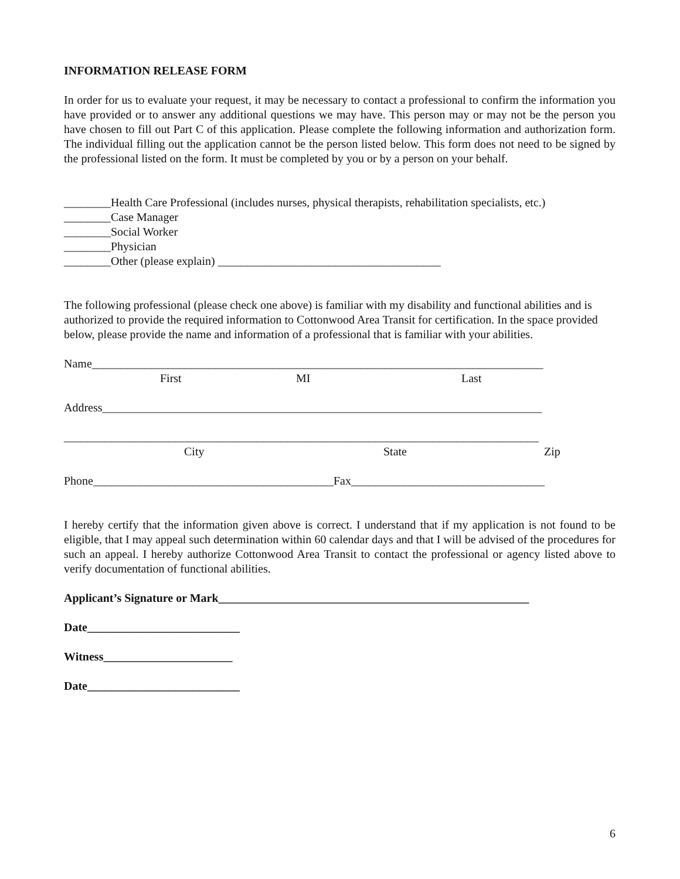INFORMATION RELEASE FORM
In order for us to evaluate your request, it may be necessary to contact a professional to confirm the information you have provided or to answer any additional questions we may have. This person may or may not be the person you have chosen to fill out Part C of this application. Please complete the following information and authorization form. The individual filling out the application cannot be the person listed below. This form does not need to be signed by the professional listed on the form. It must be completed by you or by a person on your behalf.
________Health Care Professional (includes nurses, physical therapists, rehabilitation specialists, etc.)
________Case Manager
________Social Worker
________Physician
________Other (please explain) ______________________________________
The following professional (please check one above) is familiar with my disability and functional abilities and is authorized to provide the required information to Cottonwood Area Transit for certification. In the space provided below, please provide the name and information of a professional that is familiar with your abilities.
Name_____________________________________________________________________________
First MI Last
Address___________________________________________________________________________
_________________________________________________________________________________
City State Zip
Phone_________________________________________Fax_________________________________
I hereby certify that the information given above is correct. I understand that if my application is not found to be eligible, that I may appeal such determination within 60 calendar days and that I will be advised of the procedures for such an appeal. I hereby authorize Cottonwood Area Transit to contact the professional or agency listed above to verify documentation of functional abilities.
Applicant’s Signature or Mark_____________________________________________________
Date__________________________
Witness______________________
Date__________________________
6